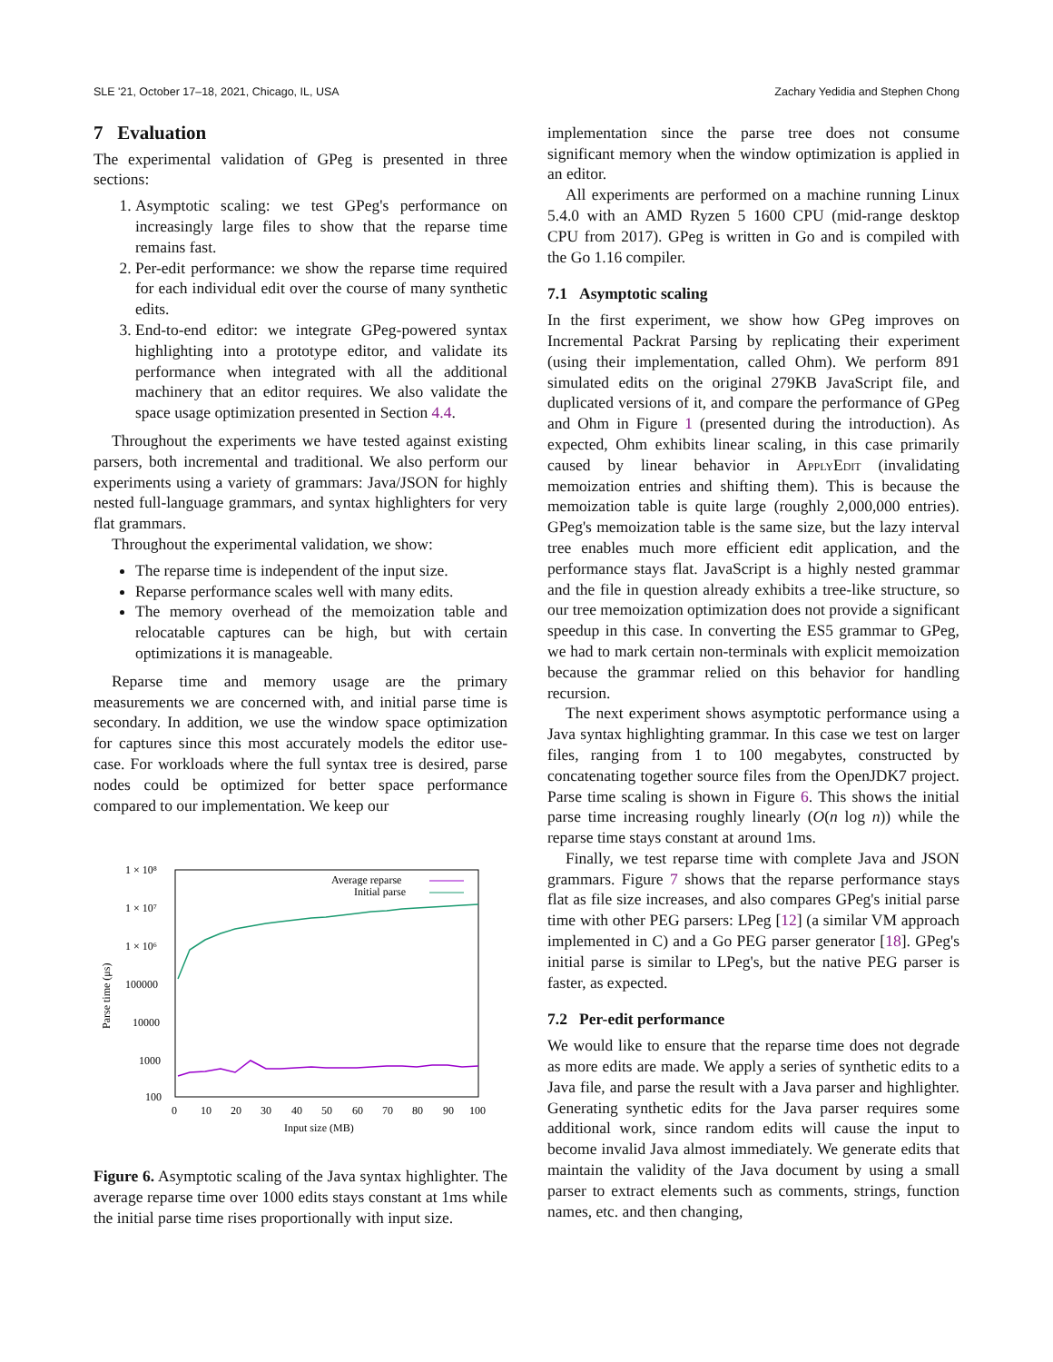SLE '21, October 17–18, 2021, Chicago, IL, USA Zachary Yedidia and Stephen Chong
7 Evaluation
The experimental validation of GPeg is presented in three sections:
1. Asymptotic scaling: we test GPeg's performance on increasingly large files to show that the reparse time remains fast.
2. Per-edit performance: we show the reparse time required for each individual edit over the course of many synthetic edits.
3. End-to-end editor: we integrate GPeg-powered syntax highlighting into a prototype editor, and validate its performance when integrated with all the additional machinery that an editor requires. We also validate the space usage optimization presented in Section 4.4.
Throughout the experiments we have tested against existing parsers, both incremental and traditional. We also perform our experiments using a variety of grammars: Java/JSON for highly nested full-language grammars, and syntax highlighters for very flat grammars.
Throughout the experimental validation, we show:
The reparse time is independent of the input size.
Reparse performance scales well with many edits.
The memory overhead of the memoization table and relocatable captures can be high, but with certain optimizations it is manageable.
Reparse time and memory usage are the primary measurements we are concerned with, and initial parse time is secondary. In addition, we use the window space optimization for captures since this most accurately models the editor use-case. For workloads where the full syntax tree is desired, parse nodes could be optimized for better space performance compared to our implementation. We keep our
1 × 10⁸
1 × 10⁷
1 × 10⁶
100000
10000
1000
100
0
10
20
30
40
50
60
70
80
90
100
Input size (MB)
Parse time (μs)
Average reparse
Initial parse
Figure 6. Asymptotic scaling of the Java syntax highlighter. The average reparse time over 1000 edits stays constant at 1ms while the initial parse time rises proportionally with input size.
implementation since the parse tree does not consume significant memory when the window optimization is applied in an editor.
All experiments are performed on a machine running Linux 5.4.0 with an AMD Ryzen 5 1600 CPU (mid-range desktop CPU from 2017). GPeg is written in Go and is compiled with the Go 1.16 compiler.
7.1 Asymptotic scaling
In the first experiment, we show how GPeg improves on Incremental Packrat Parsing by replicating their experiment (using their implementation, called Ohm). We perform 891 simulated edits on the original 279KB JavaScript file, and duplicated versions of it, and compare the performance of GPeg and Ohm in Figure 1 (presented during the introduction). As expected, Ohm exhibits linear scaling, in this case primarily caused by linear behavior in ApplyEdit (invalidating memoization entries and shifting them). This is because the memoization table is quite large (roughly 2,000,000 entries). GPeg's memoization table is the same size, but the lazy interval tree enables much more efficient edit application, and the performance stays flat. JavaScript is a highly nested grammar and the file in question already exhibits a tree-like structure, so our tree memoization optimization does not provide a significant speedup in this case. In converting the ES5 grammar to GPeg, we had to mark certain non-terminals with explicit memoization because the grammar relied on this behavior for handling recursion.
The next experiment shows asymptotic performance using a Java syntax highlighting grammar. In this case we test on larger files, ranging from 1 to 100 megabytes, constructed by concatenating together source files from the OpenJDK7 project. Parse time scaling is shown in Figure 6. This shows the initial parse time increasing roughly linearly (O(n log n)) while the reparse time stays constant at around 1ms.
Finally, we test reparse time with complete Java and JSON grammars. Figure 7 shows that the reparse performance stays flat as file size increases, and also compares GPeg's initial parse time with other PEG parsers: LPeg [12] (a similar VM approach implemented in C) and a Go PEG parser generator [18]. GPeg's initial parse is similar to LPeg's, but the native PEG parser is faster, as expected.
7.2 Per-edit performance
We would like to ensure that the reparse time does not degrade as more edits are made. We apply a series of synthetic edits to a Java file, and parse the result with a Java parser and highlighter. Generating synthetic edits for the Java parser requires some additional work, since random edits will cause the input to become invalid Java almost immediately. We generate edits that maintain the validity of the Java document by using a small parser to extract elements such as comments, strings, function names, etc. and then changing,